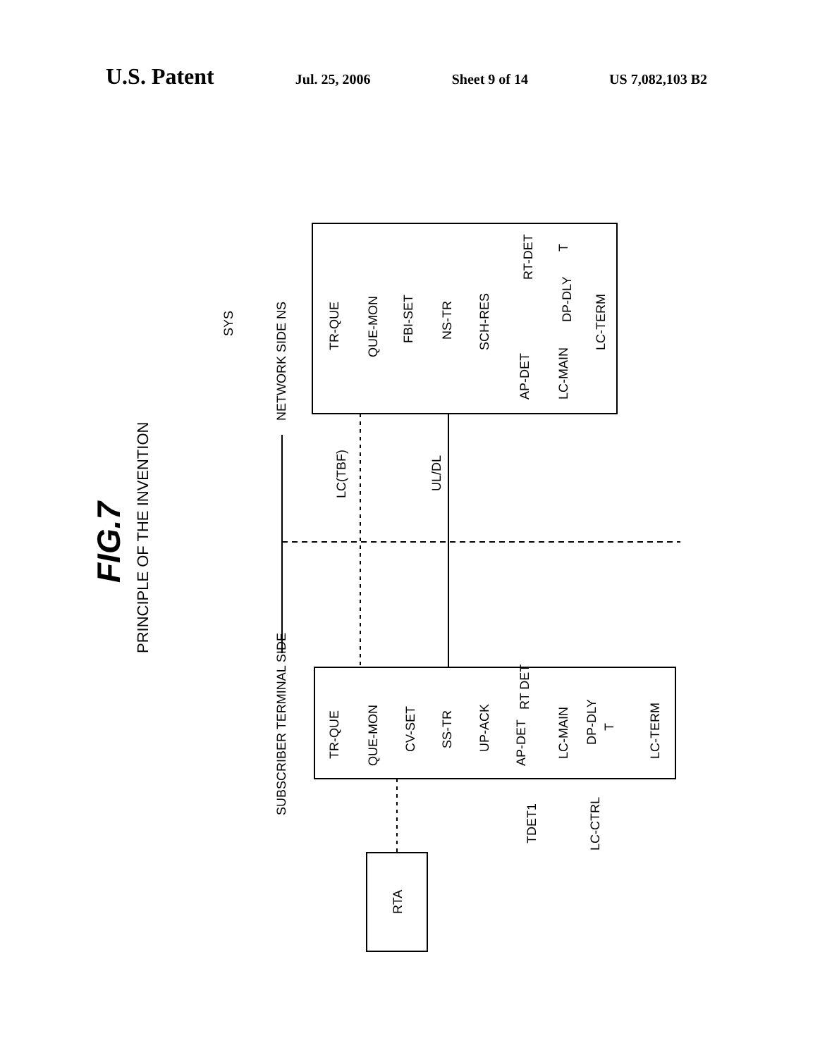U.S. Patent Jul. 25, 2006 Sheet 9 of 14 US 7,082,103 B2
FIG.7
PRINCIPLE OF THE INVENTION
SYS
NETWORK SIDE NS
SUBSCRIBER TERMINAL SIDE
LC(TBF)
UL/DL
TDET1
LC-CTRL
RTA
TR-QUE
QUE-MON
FBI-SET
NS-TR
SCH-RES
AP-DET
RT-DET
LC-MAIN
DP-DLY
T
LC-TERM
TR-QUE
QUE-MON
CV-SET
SS-TR
UP-ACK
AP-DET
RT DET
LC-MAIN
DP-DLY
T
LC-TERM